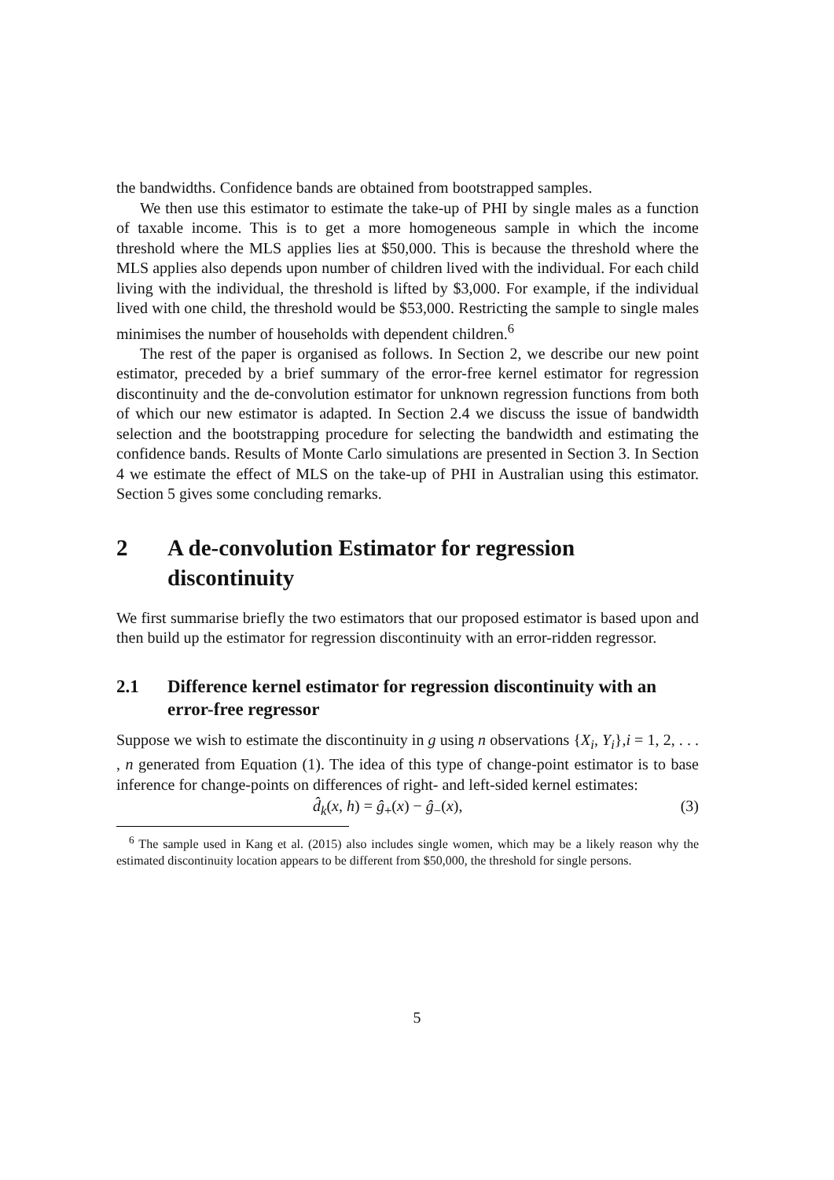the bandwidths. Confidence bands are obtained from bootstrapped samples.
We then use this estimator to estimate the take-up of PHI by single males as a function of taxable income. This is to get a more homogeneous sample in which the income threshold where the MLS applies lies at $50,000. This is because the threshold where the MLS applies also depends upon number of children lived with the individual. For each child living with the individual, the threshold is lifted by $3,000. For example, if the individual lived with one child, the threshold would be $53,000. Restricting the sample to single males minimises the number of households with dependent children.<sup>6</sup>
The rest of the paper is organised as follows. In Section 2, we describe our new point estimator, preceded by a brief summary of the error-free kernel estimator for regression discontinuity and the de-convolution estimator for unknown regression functions from both of which our new estimator is adapted. In Section 2.4 we discuss the issue of bandwidth selection and the bootstrapping procedure for selecting the bandwidth and estimating the confidence bands. Results of Monte Carlo simulations are presented in Section 3. In Section 4 we estimate the effect of MLS on the take-up of PHI in Australian using this estimator. Section 5 gives some concluding remarks.
2 A de-convolution Estimator for regression discontinuity
We first summarise briefly the two estimators that our proposed estimator is based upon and then build up the estimator for regression discontinuity with an error-ridden regressor.
2.1 Difference kernel estimator for regression discontinuity with an error-free regressor
Suppose we wish to estimate the discontinuity in g using n observations {X<sub>i</sub>, Y<sub>i</sub>},i = 1, 2, . . . , n generated from Equation (1). The idea of this type of change-point estimator is to base inference for change-points on differences of right- and left-sided kernel estimates:
d̂<sub>k</sub>(x, h) = ĝ<sub>+</sub>(x) − ĝ<sub>−</sub>(x), (3)
<sup>6</sup> The sample used in Kang et al. (2015) also includes single women, which may be a likely reason why the estimated discontinuity location appears to be different from $50,000, the threshold for single persons.
5